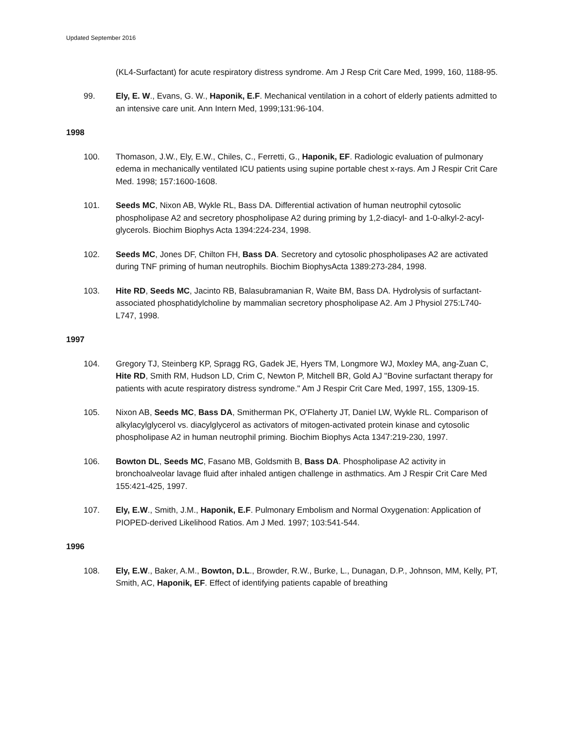Updated September 2016
(KL4-Surfactant) for acute respiratory distress syndrome. Am J Resp Crit Care Med, 1999, 160, 1188-95.
99. Ely, E. W., Evans, G. W., Haponik, E.F. Mechanical ventilation in a cohort of elderly patients admitted to an intensive care unit. Ann Intern Med, 1999;131:96-104.
1998
100. Thomason, J.W., Ely, E.W., Chiles, C., Ferretti, G., Haponik, EF. Radiologic evaluation of pulmonary edema in mechanically ventilated ICU patients using supine portable chest x-rays. Am J Respir Crit Care Med. 1998; 157:1600-1608.
101. Seeds MC, Nixon AB, Wykle RL, Bass DA. Differential activation of human neutrophil cytosolic phospholipase A2 and secretory phospholipase A2 during priming by 1,2-diacyl- and 1-0-alkyl-2-acyl-glycerols. Biochim Biophys Acta 1394:224-234, 1998.
102. Seeds MC, Jones DF, Chilton FH, Bass DA. Secretory and cytosolic phospholipases A2 are activated during TNF priming of human neutrophils. Biochim BiophysActa 1389:273-284, 1998.
103. Hite RD, Seeds MC, Jacinto RB, Balasubramanian R, Waite BM, Bass DA. Hydrolysis of surfactant-associated phosphatidylcholine by mammalian secretory phospholipase A2. Am J Physiol 275:L740-L747, 1998.
1997
104. Gregory TJ, Steinberg KP, Spragg RG, Gadek JE, Hyers TM, Longmore WJ, Moxley MA, ang-Zuan C, Hite RD, Smith RM, Hudson LD, Crim C, Newton P, Mitchell BR, Gold AJ "Bovine surfactant therapy for patients with acute respiratory distress syndrome." Am J Respir Crit Care Med, 1997, 155, 1309-15.
105. Nixon AB, Seeds MC, Bass DA, Smitherman PK, O'Flaherty JT, Daniel LW, Wykle RL. Comparison of alkylacylglycerol vs. diacylglycerol as activators of mitogen-activated protein kinase and cytosolic phospholipase A2 in human neutrophil priming. Biochim Biophys Acta 1347:219-230, 1997.
106. Bowton DL, Seeds MC, Fasano MB, Goldsmith B, Bass DA. Phospholipase A2 activity in bronchoalveolar lavage fluid after inhaled antigen challenge in asthmatics. Am J Respir Crit Care Med 155:421-425, 1997.
107. Ely, E.W., Smith, J.M., Haponik, E.F. Pulmonary Embolism and Normal Oxygenation: Application of PIOPED-derived Likelihood Ratios. Am J Med. 1997; 103:541-544.
1996
108. Ely, E.W., Baker, A.M., Bowton, D.L., Browder, R.W., Burke, L., Dunagan, D.P., Johnson, MM, Kelly, PT, Smith, AC, Haponik, EF. Effect of identifying patients capable of breathing